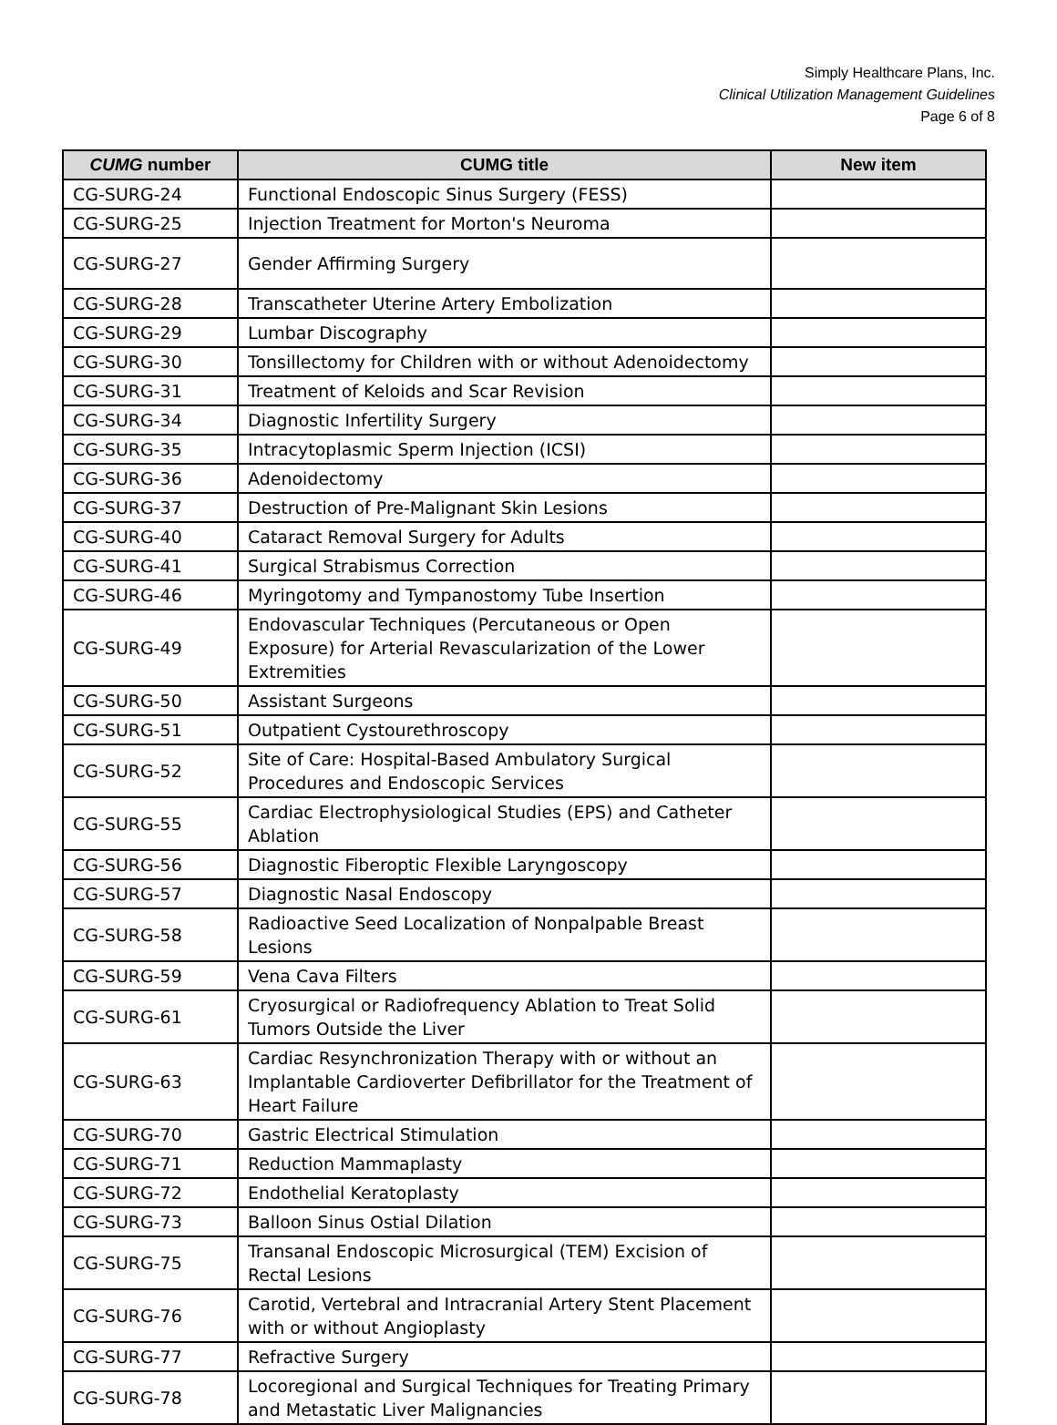Simply Healthcare Plans, Inc.
Clinical Utilization Management Guidelines
Page 6 of 8
| CUMG number | CUMG title | New item |
| --- | --- | --- |
| CG-SURG-24 | Functional Endoscopic Sinus Surgery (FESS) | |
| CG-SURG-25 | Injection Treatment for Morton's Neuroma | |
| CG-SURG-27 | Gender Affirming Surgery | |
| CG-SURG-28 | Transcatheter Uterine Artery Embolization | |
| CG-SURG-29 | Lumbar Discography | |
| CG-SURG-30 | Tonsillectomy for Children with or without Adenoidectomy | |
| CG-SURG-31 | Treatment of Keloids and Scar Revision | |
| CG-SURG-34 | Diagnostic Infertility Surgery | |
| CG-SURG-35 | Intracytoplasmic Sperm Injection (ICSI) | |
| CG-SURG-36 | Adenoidectomy | |
| CG-SURG-37 | Destruction of Pre-Malignant Skin Lesions | |
| CG-SURG-40 | Cataract Removal Surgery for Adults | |
| CG-SURG-41 | Surgical Strabismus Correction | |
| CG-SURG-46 | Myringotomy and Tympanostomy Tube Insertion | |
| CG-SURG-49 | Endovascular Techniques (Percutaneous or Open Exposure) for Arterial Revascularization of the Lower Extremities | |
| CG-SURG-50 | Assistant Surgeons | |
| CG-SURG-51 | Outpatient Cystourethroscopy | |
| CG-SURG-52 | Site of Care: Hospital-Based Ambulatory Surgical Procedures and Endoscopic Services | |
| CG-SURG-55 | Cardiac Electrophysiological Studies (EPS) and Catheter Ablation | |
| CG-SURG-56 | Diagnostic Fiberoptic Flexible Laryngoscopy | |
| CG-SURG-57 | Diagnostic Nasal Endoscopy | |
| CG-SURG-58 | Radioactive Seed Localization of Nonpalpable Breast Lesions | |
| CG-SURG-59 | Vena Cava Filters | |
| CG-SURG-61 | Cryosurgical or Radiofrequency Ablation to Treat Solid Tumors Outside the Liver | |
| CG-SURG-63 | Cardiac Resynchronization Therapy with or without an Implantable Cardioverter Defibrillator for the Treatment of Heart Failure | |
| CG-SURG-70 | Gastric Electrical Stimulation | |
| CG-SURG-71 | Reduction Mammaplasty | |
| CG-SURG-72 | Endothelial Keratoplasty | |
| CG-SURG-73 | Balloon Sinus Ostial Dilation | |
| CG-SURG-75 | Transanal Endoscopic Microsurgical (TEM) Excision of Rectal Lesions | |
| CG-SURG-76 | Carotid, Vertebral and Intracranial Artery Stent Placement with or without Angioplasty | |
| CG-SURG-77 | Refractive Surgery | |
| CG-SURG-78 | Locoregional and Surgical Techniques for Treating Primary and Metastatic Liver Malignancies | |